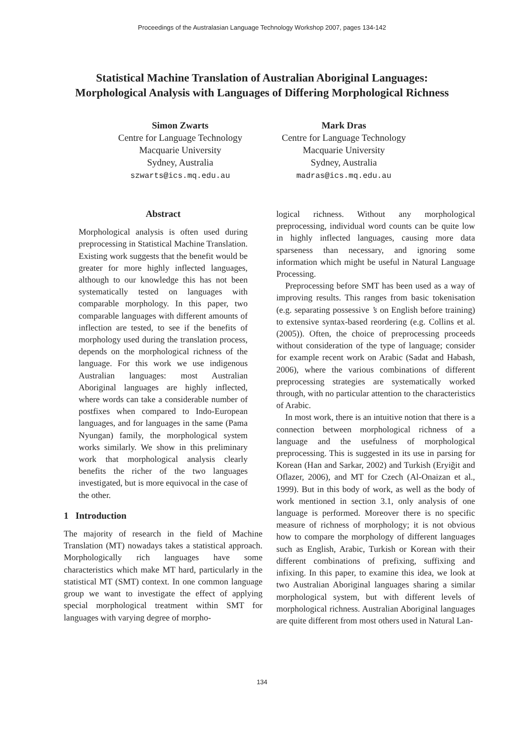Proceedings of the Australasian Language Technology Workshop 2007, pages 134-142
Statistical Machine Translation of Australian Aboriginal Languages:
Morphological Analysis with Languages of Differing Morphological Richness
Simon Zwarts
Centre for Language Technology
Macquarie University
Sydney, Australia
szwarts@ics.mq.edu.au
Mark Dras
Centre for Language Technology
Macquarie University
Sydney, Australia
madras@ics.mq.edu.au
Abstract
Morphological analysis is often used during preprocessing in Statistical Machine Translation. Existing work suggests that the benefit would be greater for more highly inflected languages, although to our knowledge this has not been systematically tested on languages with comparable morphology. In this paper, two comparable languages with different amounts of inflection are tested, to see if the benefits of morphology used during the translation process, depends on the morphological richness of the language. For this work we use indigenous Australian languages: most Australian Aboriginal languages are highly inflected, where words can take a considerable number of postfixes when compared to Indo-European languages, and for languages in the same (Pama Nyungan) family, the morphological system works similarly. We show in this preliminary work that morphological analysis clearly benefits the richer of the two languages investigated, but is more equivocal in the case of the other.
1 Introduction
The majority of research in the field of Machine Translation (MT) nowadays takes a statistical approach. Morphologically rich languages have some characteristics which make MT hard, particularly in the statistical MT (SMT) context. In one common language group we want to investigate the effect of applying special morphological treatment within SMT for languages with varying degree of morpho-
logical richness. Without any morphological preprocessing, individual word counts can be quite low in highly inflected languages, causing more data sparseness than necessary, and ignoring some information which might be useful in Natural Language Processing.
Preprocessing before SMT has been used as a way of improving results. This ranges from basic tokenisation (e.g. separating possessive ’s on English before training) to extensive syntax-based reordering (e.g. Collins et al. (2005)). Often, the choice of preprocessing proceeds without consideration of the type of language; consider for example recent work on Arabic (Sadat and Habash, 2006), where the various combinations of different preprocessing strategies are systematically worked through, with no particular attention to the characteristics of Arabic.
In most work, there is an intuitive notion that there is a connection between morphological richness of a language and the usefulness of morphological preprocessing. This is suggested in its use in parsing for Korean (Han and Sarkar, 2002) and Turkish (Eryiğit and Oflazer, 2006), and MT for Czech (Al-Onaizan et al., 1999). But in this body of work, as well as the body of work mentioned in section 3.1, only analysis of one language is performed. Moreover there is no specific measure of richness of morphology; it is not obvious how to compare the morphology of different languages such as English, Arabic, Turkish or Korean with their different combinations of prefixing, suffixing and infixing. In this paper, to examine this idea, we look at two Australian Aboriginal languages sharing a similar morphological system, but with different levels of morphological richness. Australian Aboriginal languages are quite different from most others used in Natural Lan-
134